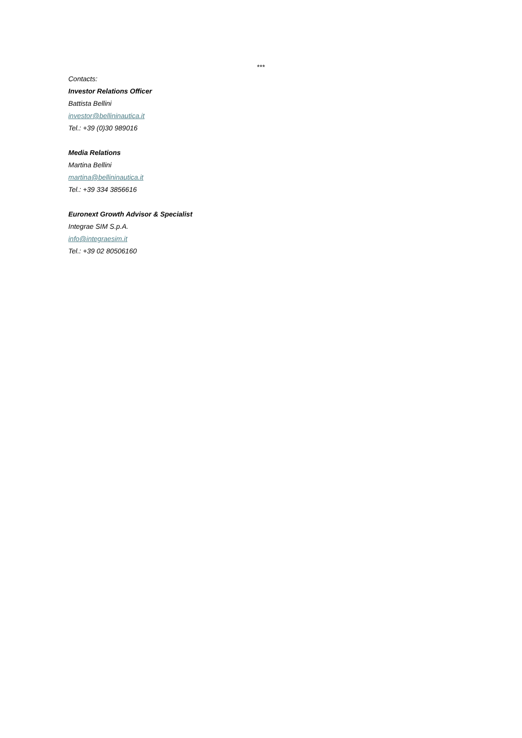***
Contacts:
Investor Relations Officer
Battista Bellini
investor@bellininautica.it
Tel.: +39 (0)30 989016
Media Relations
Martina Bellini
martina@bellininautica.it
Tel.: +39 334 3856616
Euronext Growth Advisor & Specialist
Integrae SIM S.p.A.
info@integraesim.it
Tel.: +39 02 80506160